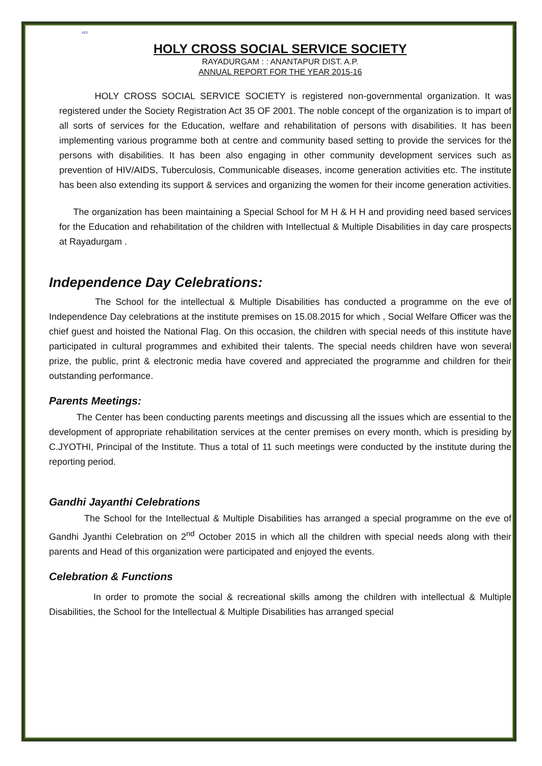ADI
HOLY CROSS SOCIAL SERVICE SOCIETY
RAYADURGAM : : ANANTAPUR DIST. A.P.
ANNUAL REPORT FOR THE YEAR 2015-16
HOLY CROSS SOCIAL SERVICE SOCIETY is registered non-governmental organization. It was registered under the Society Registration Act 35 OF 2001. The noble concept of the organization is to impart of all sorts of services for the Education, welfare and rehabilitation of persons with disabilities. It has been implementing various programme both at centre and community based setting to provide the services for the persons with disabilities. It has been also engaging in other community development services such as prevention of HIV/AIDS, Tuberculosis, Communicable diseases, income generation activities etc. The institute has been also extending its support & services and organizing the women for their income generation activities.
The organization has been maintaining a Special School for M H & H H and providing need based services for the Education and rehabilitation of the children with Intellectual & Multiple Disabilities in day care prospects at Rayadurgam .
Independence Day Celebrations:
The School for the intellectual & Multiple Disabilities has conducted a programme on the eve of Independence Day celebrations at the institute premises on 15.08.2015 for which , Social Welfare Officer was the chief guest and hoisted the National Flag. On this occasion, the children with special needs of this institute have participated in cultural programmes and exhibited their talents. The special needs children have won several prize, the public, print & electronic media have covered and appreciated the programme and children for their outstanding performance.
Parents Meetings:
The Center has been conducting parents meetings and discussing all the issues which are essential to the development of appropriate rehabilitation services at the center premises on every month, which is presiding by C.JYOTHI, Principal of the Institute. Thus a total of 11 such meetings were conducted by the institute during the reporting period.
Gandhi Jayanthi Celebrations
The School for the Intellectual & Multiple Disabilities has arranged a special programme on the eve of Gandhi Jyanthi Celebration on 2<sup>nd</sup> October 2015 in which all the children with special needs along with their parents and Head of this organization were participated and enjoyed the events.
Celebration & Functions
In order to promote the social & recreational skills among the children with intellectual & Multiple Disabilities, the School for the Intellectual & Multiple Disabilities has arranged special